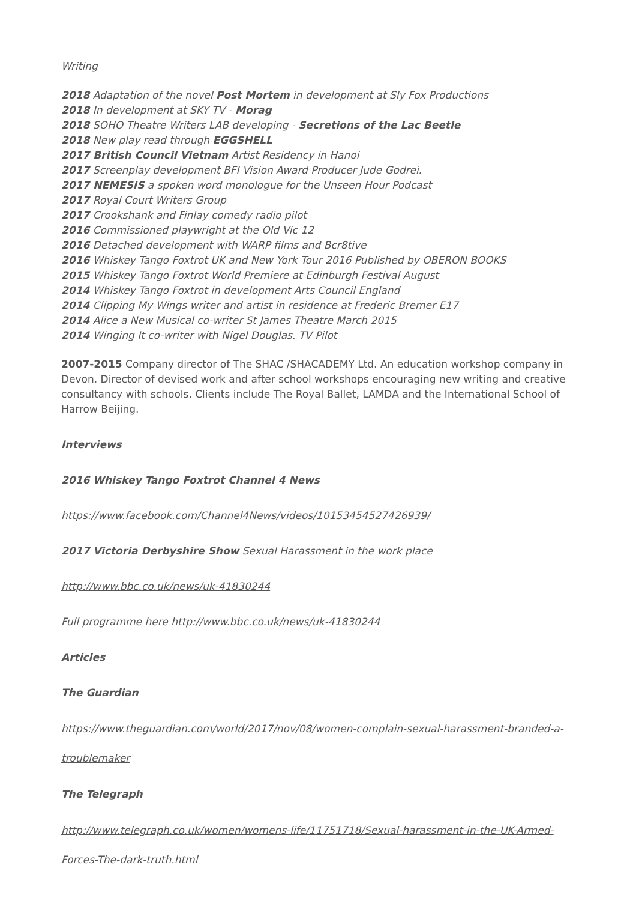Writing
2018 Adaptation of the novel Post Mortem in development at Sly Fox Productions
2018 In development at SKY TV - Morag
2018 SOHO Theatre Writers LAB developing - Secretions of the Lac Beetle
2018 New play read through EGGSHELL
2017 British Council Vietnam Artist Residency in Hanoi
2017 Screenplay development BFI Vision Award Producer Jude Godrei.
2017 NEMESIS a spoken word monologue for the Unseen Hour Podcast
2017 Royal Court Writers Group
2017 Crookshank and Finlay comedy radio pilot
2016 Commissioned playwright at the Old Vic 12
2016 Detached development with WARP films and Bcr8tive
2016 Whiskey Tango Foxtrot UK and New York Tour 2016 Published by OBERON BOOKS
2015 Whiskey Tango Foxtrot World Premiere at Edinburgh Festival August
2014 Whiskey Tango Foxtrot in development Arts Council England
2014 Clipping My Wings writer and artist in residence at Frederic Bremer E17
2014 Alice a New Musical co-writer St James Theatre March 2015
2014 Winging It co-writer with Nigel Douglas. TV Pilot
2007-2015 Company director of The SHAC /SHACADEMY Ltd. An education workshop company in Devon. Director of devised work and after school workshops encouraging new writing and creative consultancy with schools. Clients include The Royal Ballet, LAMDA and the International School of Harrow Beijing.
Interviews
2016 Whiskey Tango Foxtrot Channel 4 News
https://www.facebook.com/Channel4News/videos/10153454527426939/
2017 Victoria Derbyshire Show Sexual Harassment in the work place
http://www.bbc.co.uk/news/uk-41830244
Full programme here http://www.bbc.co.uk/news/uk-41830244
Articles
The Guardian
https://www.theguardian.com/world/2017/nov/08/women-complain-sexual-harassment-branded-a-troublemaker
The Telegraph
http://www.telegraph.co.uk/women/womens-life/11751718/Sexual-harassment-in-the-UK-Armed-Forces-The-dark-truth.html